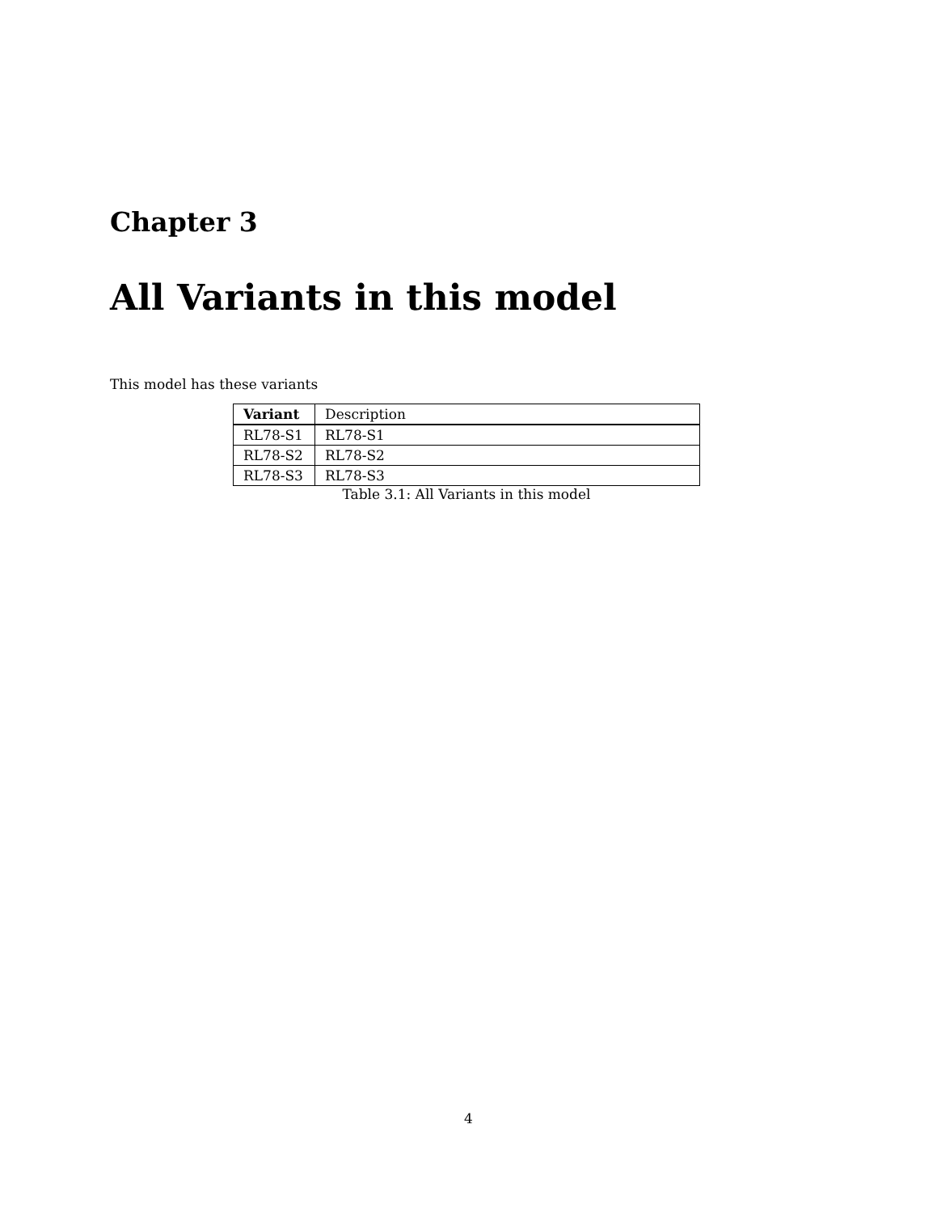Chapter 3
All Variants in this model
This model has these variants
| Variant | Description |
| --- | --- |
| RL78-S1 | RL78-S1 |
| RL78-S2 | RL78-S2 |
| RL78-S3 | RL78-S3 |
Table 3.1: All Variants in this model
4